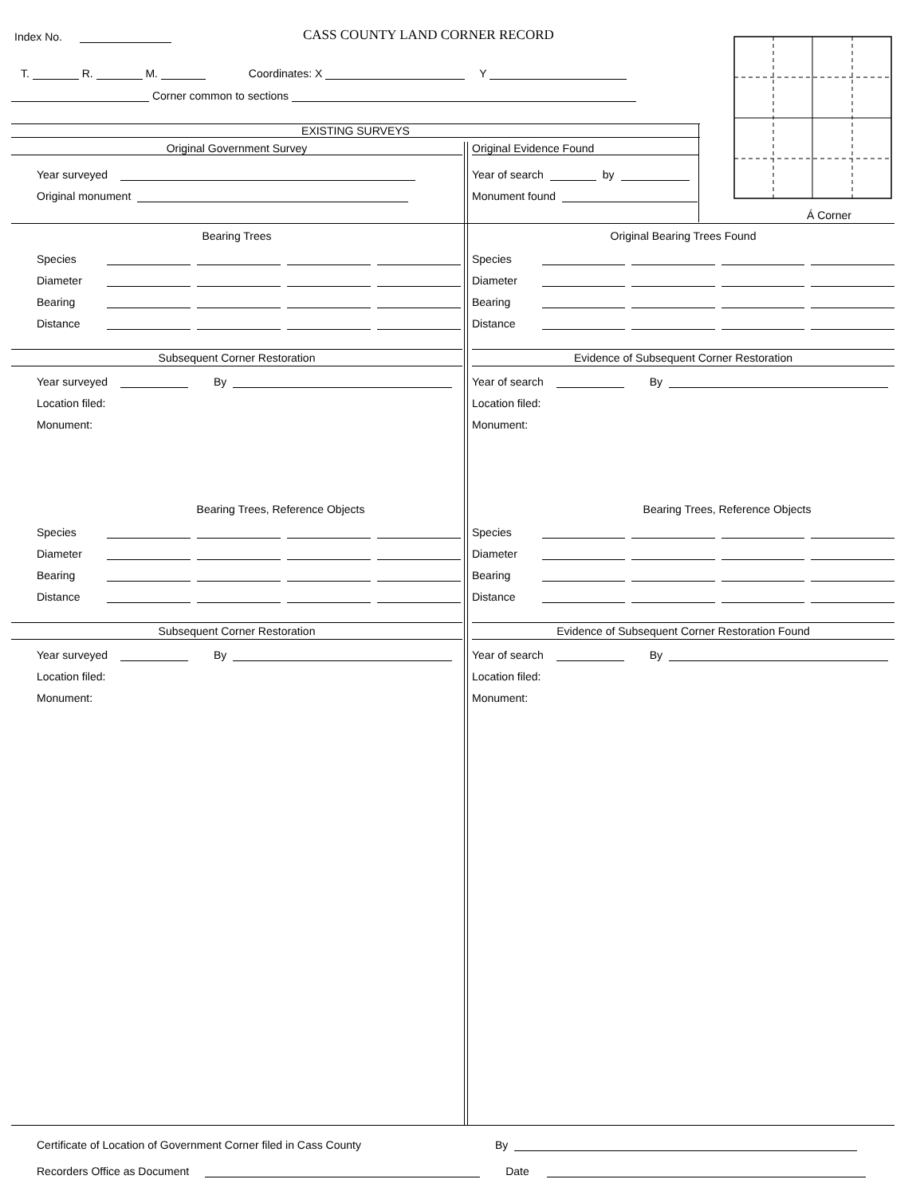Index No. CASS COUNTY LAND CORNER RECORD
T. R. M. Coordinates: X Y
Corner common to sections
Á Corner
EXISTING SURVEYS
Original Government Survey Original Evidence Found
Year surveyed
Original monument
Year of search by
Monument found
Bearing Trees
Species
Diameter
Bearing
Distance
Subsequent Corner Restoration
Year surveyed By
Location filed:
Monument:
Bearing Trees, Reference Objects
Species
Diameter
Bearing
Distance
Subsequent Corner Restoration
Year surveyed By
Location filed:
Monument:
Original Bearing Trees Found
Species
Diameter
Bearing
Distance
Evidence of Subsequent Corner Restoration
Year of search By
Location filed:
Monument:
Bearing Trees, Reference Objects
Species
Diameter
Bearing
Distance
Evidence of Subsequent Corner Restoration Found
Year of search By
Location filed:
Monument:
Certificate of Location of Government Corner filed in Cass County By
Recorders Office as Document Date